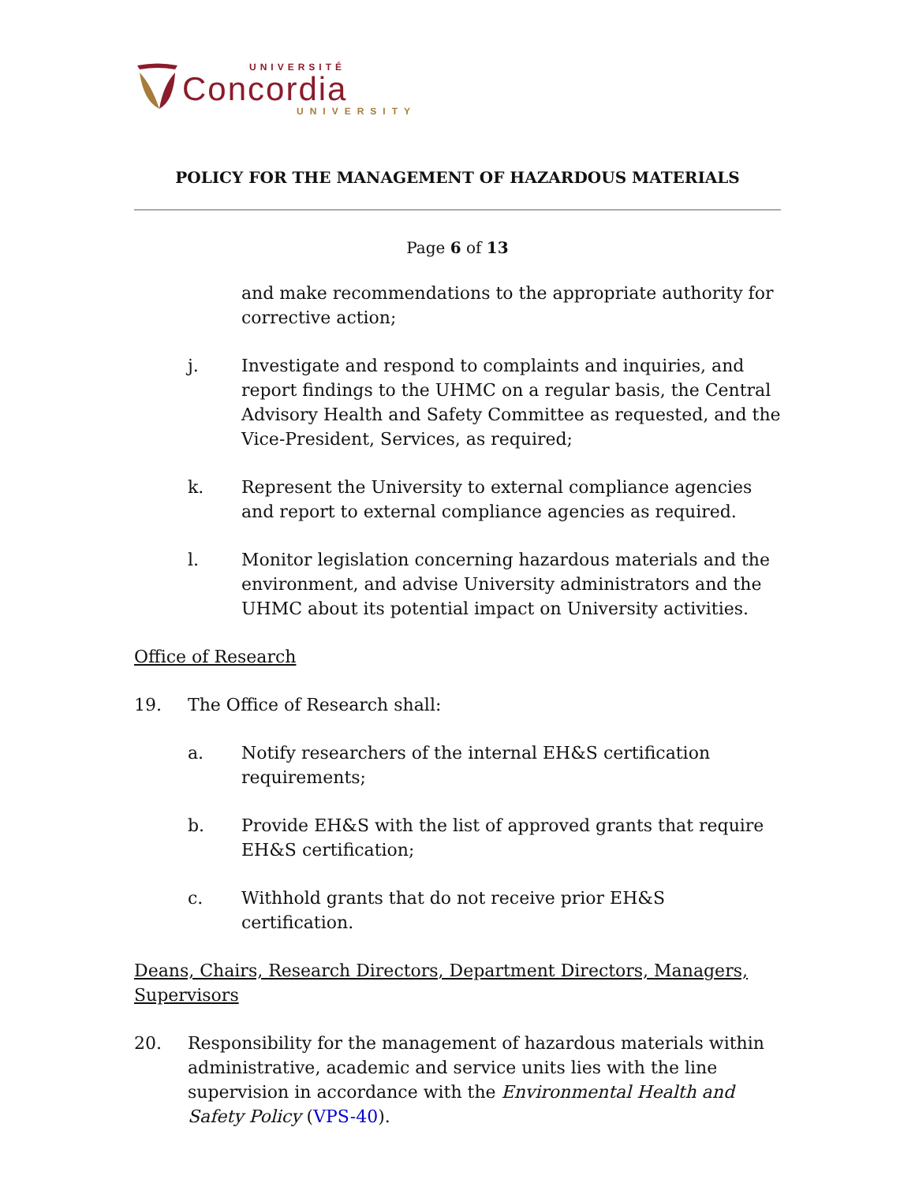UNIVERSITÉ
Concordia
UNIVERSITY
POLICY FOR THE MANAGEMENT OF HAZARDOUS MATERIALS
Page 6 of 13
and make recommendations to the appropriate authority for corrective action;
j. Investigate and respond to complaints and inquiries, and report findings to the UHMC on a regular basis, the Central Advisory Health and Safety Committee as requested, and the Vice-President, Services, as required;
k. Represent the University to external compliance agencies and report to external compliance agencies as required.
l. Monitor legislation concerning hazardous materials and the environment, and advise University administrators and the UHMC about its potential impact on University activities.
Office of Research
19. The Office of Research shall:
a. Notify researchers of the internal EH&S certification requirements;
b. Provide EH&S with the list of approved grants that require EH&S certification;
c. Withhold grants that do not receive prior EH&S certification.
Deans, Chairs, Research Directors, Department Directors, Managers, Supervisors
20. Responsibility for the management of hazardous materials within administrative, academic and service units lies with the line supervision in accordance with the Environmental Health and Safety Policy (VPS-40).